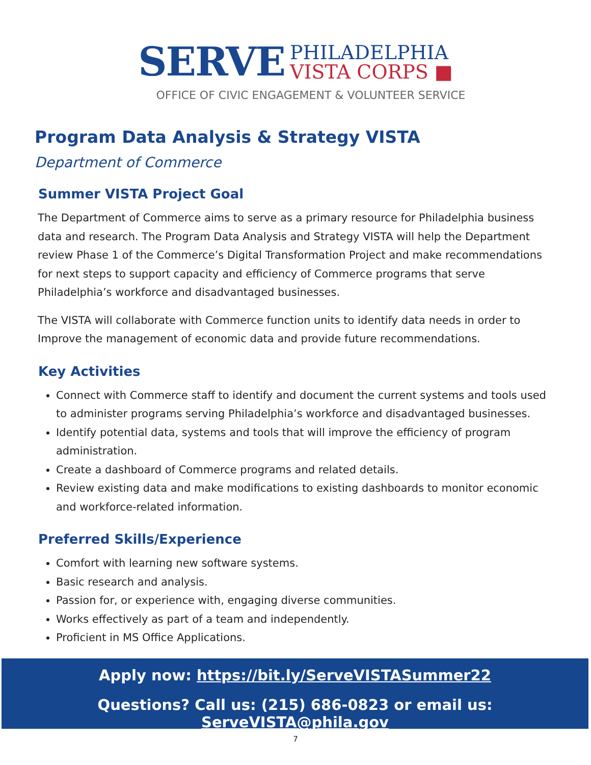SERVE PHILADELPHIA
VISTA CORPS ■
OFFICE OF CIVIC ENGAGEMENT & VOLUNTEER SERVICE
Program Data Analysis & Strategy VISTA
Department of Commerce
Summer VISTA Project Goal
The Department of Commerce aims to serve as a primary resource for Philadelphia business data and research. The Program Data Analysis and Strategy VISTA will help the Department review Phase 1 of the Commerce’s Digital Transformation Project and make recommendations for next steps to support capacity and efficiency of Commerce programs that serve Philadelphia’s workforce and disadvantaged businesses.
The VISTA will collaborate with Commerce function units to identify data needs in order to Improve the management of economic data and provide future recommendations.
Key Activities
Connect with Commerce staff to identify and document the current systems and tools used to administer programs serving Philadelphia’s workforce and disadvantaged businesses.
Identify potential data, systems and tools that will improve the efficiency of program administration.
Create a dashboard of Commerce programs and related details.
Review existing data and make modifications to existing dashboards to monitor economic and workforce-related information.
Preferred Skills/Experience
Comfort with learning new software systems.
Basic research and analysis.
Passion for, or experience with, engaging diverse communities.
Works effectively as part of a team and independently.
Proficient in MS Office Applications.
Apply now: https://bit.ly/ServeVISTASummer22
Questions? Call us: (215) 686-0823 or email us: ServeVISTA@phila.gov
7